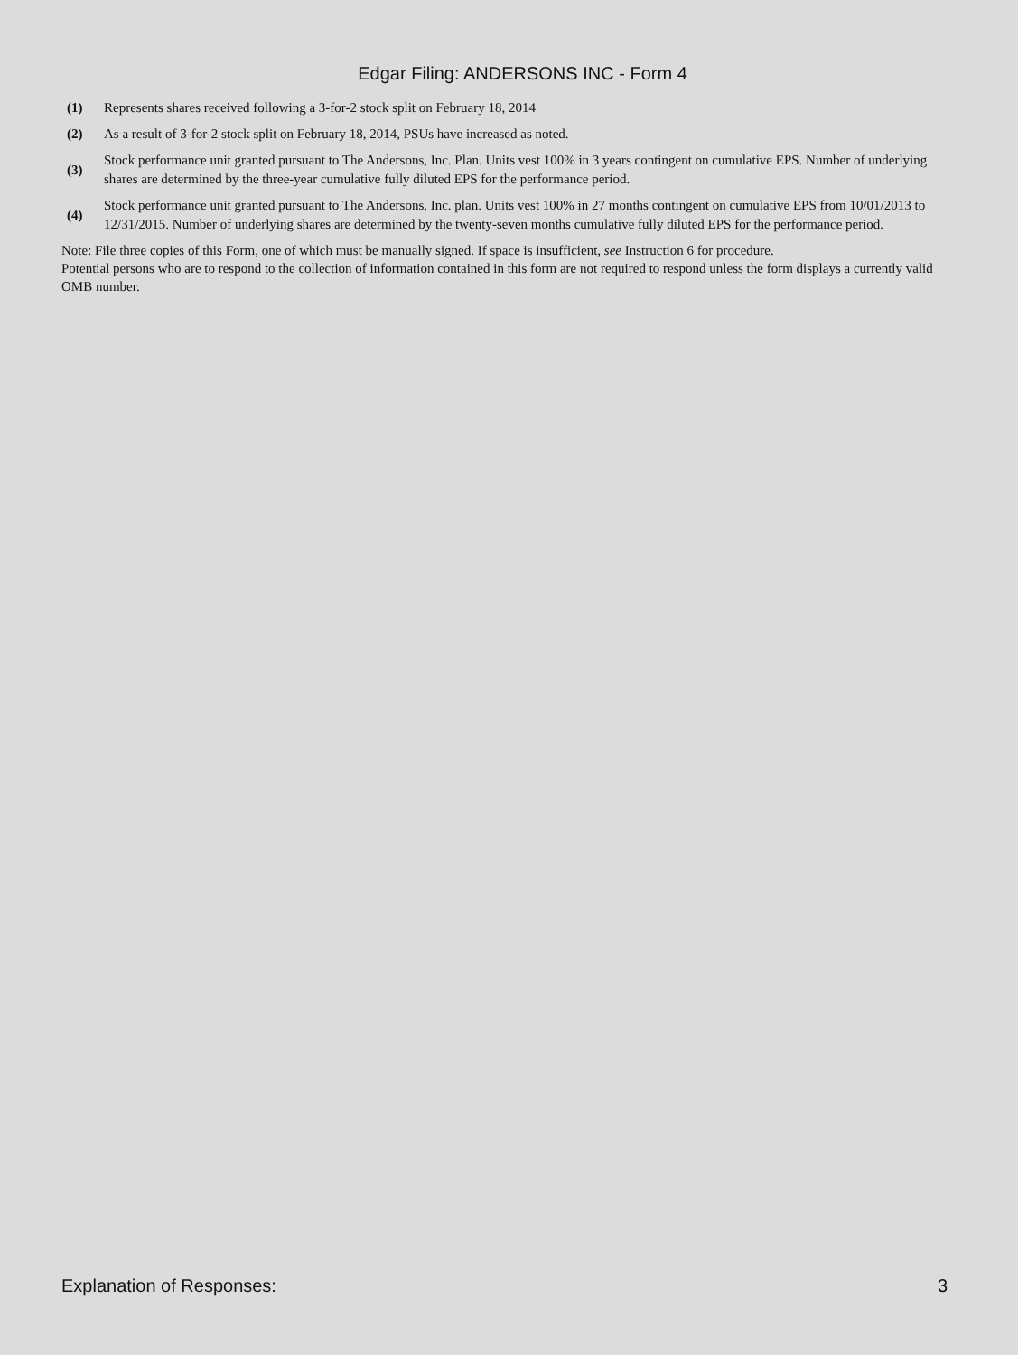Edgar Filing: ANDERSONS INC - Form 4
| (1) | Represents shares received following a 3-for-2 stock split on February 18, 2014 |
| (2) | As a result of 3-for-2 stock split on February 18, 2014, PSUs have increased as noted. |
| (3) | Stock performance unit granted pursuant to The Andersons, Inc. Plan. Units vest 100% in 3 years contingent on cumulative EPS. Number of underlying shares are determined by the three-year cumulative fully diluted EPS for the performance period. |
| (4) | Stock performance unit granted pursuant to The Andersons, Inc. plan. Units vest 100% in 27 months contingent on cumulative EPS from 10/01/2013 to 12/31/2015. Number of underlying shares are determined by the twenty-seven months cumulative fully diluted EPS for the performance period. |
Note: File three copies of this Form, one of which must be manually signed. If space is insufficient, see Instruction 6 for procedure.
Potential persons who are to respond to the collection of information contained in this form are not required to respond unless the form displays a currently valid OMB number.
Explanation of Responses: 3